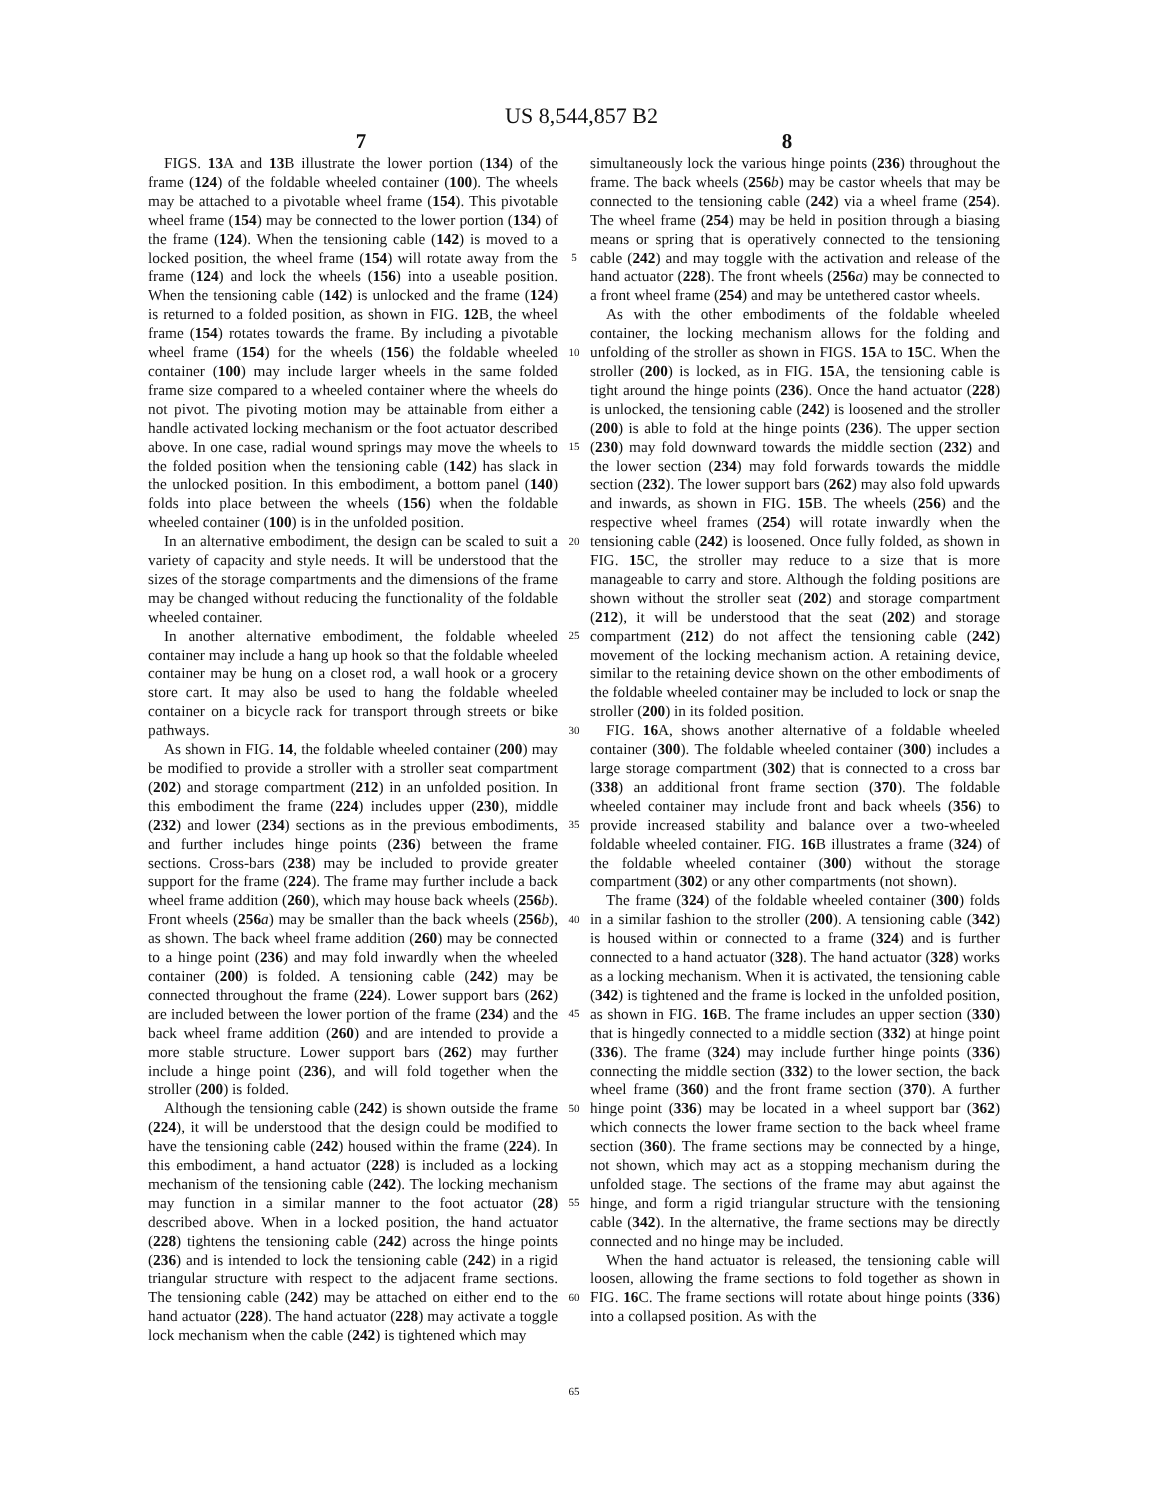US 8,544,857 B2
7 8
FIGS. 13 A and 13 B illustrate the lower portion (134) of the frame (124) of the foldable wheeled container (100). The wheels may be attached to a pivotable wheel frame (154). This pivotable wheel frame (154) may be connected to the lower portion (134) of the frame (124). When the tensioning cable (142) is moved to a locked position, the wheel frame (154) will rotate away from the frame (124) and lock the wheels (156) into a useable position. When the tensioning cable (142) is unlocked and the frame (124) is returned to a folded position, as shown in FIG. 12 B, the wheel frame (154) rotates towards the frame. By including a pivotable wheel frame (154) for the wheels (156) the foldable wheeled container (100) may include larger wheels in the same folded frame size compared to a wheeled container where the wheels do not pivot. The pivoting motion may be attainable from either a handle activated locking mechanism or the foot actuator described above. In one case, radial wound springs may move the wheels to the folded position when the tensioning cable (142) has slack in the unlocked position. In this embodiment, a bottom panel (140) folds into place between the wheels (156) when the foldable wheeled container (100) is in the unfolded position.
In an alternative embodiment, the design can be scaled to suit a variety of capacity and style needs. It will be understood that the sizes of the storage compartments and the dimensions of the frame may be changed without reducing the functionality of the foldable wheeled container.
In another alternative embodiment, the foldable wheeled container may include a hang up hook so that the foldable wheeled container may be hung on a closet rod, a wall hook or a grocery store cart. It may also be used to hang the foldable wheeled container on a bicycle rack for transport through streets or bike pathways.
As shown in FIG. 14, the foldable wheeled container (200) may be modified to provide a stroller with a stroller seat compartment (202) and storage compartment (212) in an unfolded position. In this embodiment the frame (224) includes upper (230), middle (232) and lower (234) sections as in the previous embodiments, and further includes hinge points (236) between the frame sections. Cross-bars (238) may be included to provide greater support for the frame (224). The frame may further include a back wheel frame addition (260), which may house back wheels (256 b). Front wheels (256 a) may be smaller than the back wheels (256 b), as shown. The back wheel frame addition (260) may be connected to a hinge point (236) and may fold inwardly when the wheeled container (200) is folded. A tensioning cable (242) may be connected throughout the frame (224). Lower support bars (262) are included between the lower portion of the frame (234) and the back wheel frame addition (260) and are intended to provide a more stable structure. Lower support bars (262) may further include a hinge point (236), and will fold together when the stroller (200) is folded.
Although the tensioning cable (242) is shown outside the frame (224), it will be understood that the design could be modified to have the tensioning cable (242) housed within the frame (224). In this embodiment, a hand actuator (228) is included as a locking mechanism of the tensioning cable (242). The locking mechanism may function in a similar manner to the foot actuator (28) described above. When in a locked position, the hand actuator (228) tightens the tensioning cable (242) across the hinge points (236) and is intended to lock the tensioning cable (242) in a rigid triangular structure with respect to the adjacent frame sections. The tensioning cable (242) may be attached on either end to the hand actuator (228). The hand actuator (228) may activate a toggle lock mechanism when the cable (242) is tightened which may
5
10
15
20
25
30
35
40
45
50
55
60
65
simultaneously lock the various hinge points (236) throughout the frame. The back wheels (256 b) may be castor wheels that may be connected to the tensioning cable (242) via a wheel frame (254). The wheel frame (254) may be held in position through a biasing means or spring that is operatively connected to the tensioning cable (242) and may toggle with the activation and release of the hand actuator (228). The front wheels (256 a) may be connected to a front wheel frame (254) and may be untethered castor wheels.
As with the other embodiments of the foldable wheeled container, the locking mechanism allows for the folding and unfolding of the stroller as shown in FIGS. 15 A to 15 C. When the stroller (200) is locked, as in FIG. 15 A, the tensioning cable is tight around the hinge points (236). Once the hand actuator (228) is unlocked, the tensioning cable (242) is loosened and the stroller (200) is able to fold at the hinge points (236). The upper section (230) may fold downward towards the middle section (232) and the lower section (234) may fold forwards towards the middle section (232). The lower support bars (262) may also fold upwards and inwards, as shown in FIG. 15 B. The wheels (256) and the respective wheel frames (254) will rotate inwardly when the tensioning cable (242) is loosened. Once fully folded, as shown in FIG. 15 C, the stroller may reduce to a size that is more manageable to carry and store. Although the folding positions are shown without the stroller seat (202) and storage compartment (212), it will be understood that the seat (202) and storage compartment (212) do not affect the tensioning cable (242) movement of the locking mechanism action. A retaining device, similar to the retaining device shown on the other embodiments of the foldable wheeled container may be included to lock or snap the stroller (200) in its folded position.
FIG. 16 A, shows another alternative of a foldable wheeled container (300). The foldable wheeled container (300) includes a large storage compartment (302) that is connected to a cross bar (338) an additional front frame section (370). The foldable wheeled container may include front and back wheels (356) to provide increased stability and balance over a two-wheeled foldable wheeled container. FIG. 16 B illustrates a frame (324) of the foldable wheeled container (300) without the storage compartment (302) or any other compartments (not shown).
The frame (324) of the foldable wheeled container (300) folds in a similar fashion to the stroller (200). A tensioning cable (342) is housed within or connected to a frame (324) and is further connected to a hand actuator (328). The hand actuator (328) works as a locking mechanism. When it is activated, the tensioning cable (342) is tightened and the frame is locked in the unfolded position, as shown in FIG. 16 B. The frame includes an upper section (330) that is hingedly connected to a middle section (332) at hinge point (336). The frame (324) may include further hinge points (336) connecting the middle section (332) to the lower section, the back wheel frame (360) and the front frame section (370). A further hinge point (336) may be located in a wheel support bar (362) which connects the lower frame section to the back wheel frame section (360). The frame sections may be connected by a hinge, not shown, which may act as a stopping mechanism during the unfolded stage. The sections of the frame may abut against the hinge, and form a rigid triangular structure with the tensioning cable (342). In the alternative, the frame sections may be directly connected and no hinge may be included.
When the hand actuator is released, the tensioning cable will loosen, allowing the frame sections to fold together as shown in FIG. 16 C. The frame sections will rotate about hinge points (336) into a collapsed position. As with the